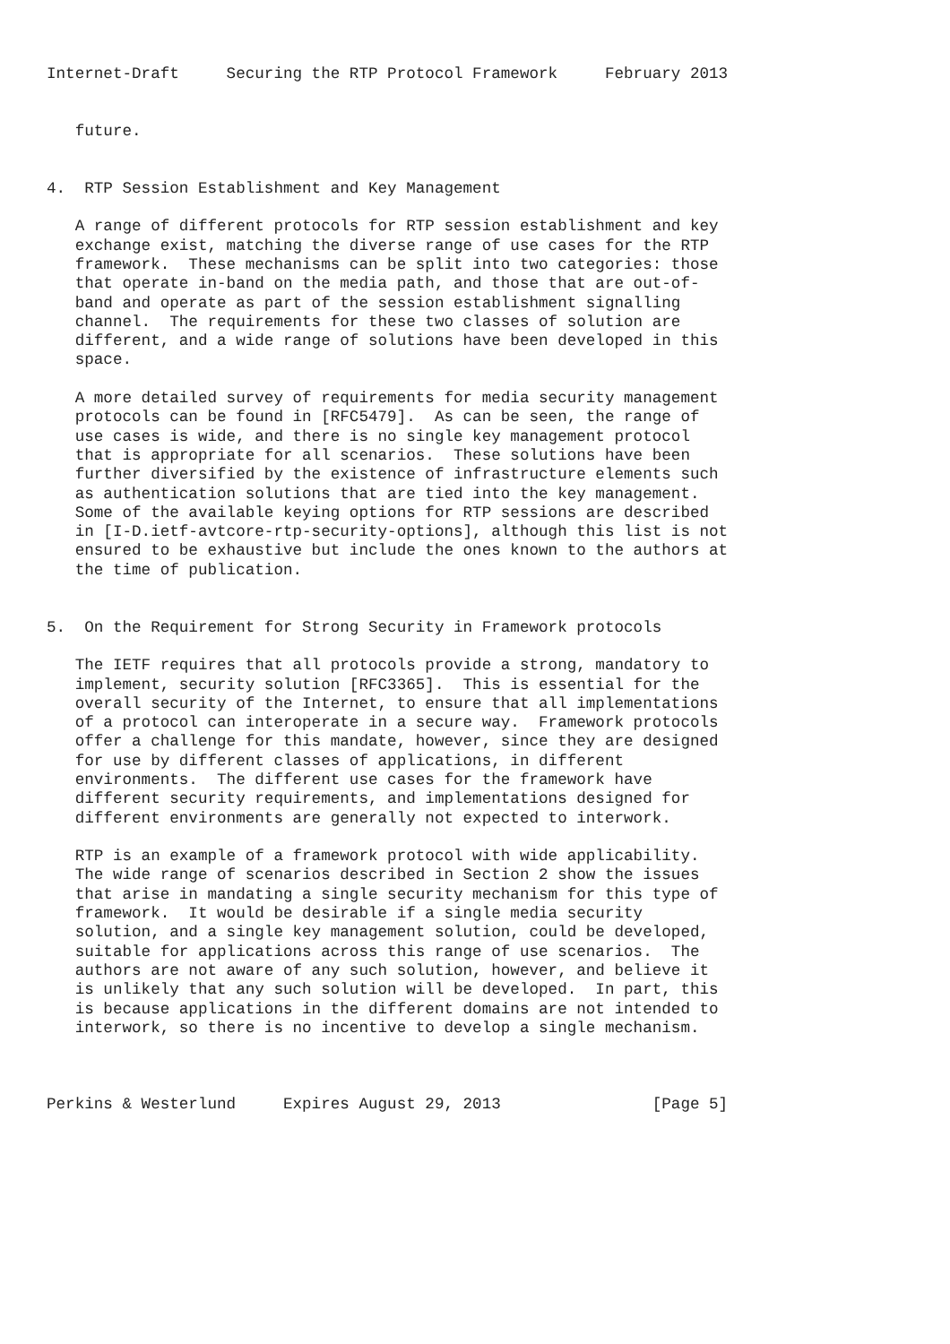Internet-Draft     Securing the RTP Protocol Framework     February 2013


   future.


4.  RTP Session Establishment and Key Management

   A range of different protocols for RTP session establishment and key
   exchange exist, matching the diverse range of use cases for the RTP
   framework.  These mechanisms can be split into two categories: those
   that operate in-band on the media path, and those that are out-of-
   band and operate as part of the session establishment signalling
   channel.  The requirements for these two classes of solution are
   different, and a wide range of solutions have been developed in this
   space.

   A more detailed survey of requirements for media security management
   protocols can be found in [RFC5479].  As can be seen, the range of
   use cases is wide, and there is no single key management protocol
   that is appropriate for all scenarios.  These solutions have been
   further diversified by the existence of infrastructure elements such
   as authentication solutions that are tied into the key management.
   Some of the available keying options for RTP sessions are described
   in [I-D.ietf-avtcore-rtp-security-options], although this list is not
   ensured to be exhaustive but include the ones known to the authors at
   the time of publication.


5.  On the Requirement for Strong Security in Framework protocols

   The IETF requires that all protocols provide a strong, mandatory to
   implement, security solution [RFC3365].  This is essential for the
   overall security of the Internet, to ensure that all implementations
   of a protocol can interoperate in a secure way.  Framework protocols
   offer a challenge for this mandate, however, since they are designed
   for use by different classes of applications, in different
   environments.  The different use cases for the framework have
   different security requirements, and implementations designed for
   different environments are generally not expected to interwork.

   RTP is an example of a framework protocol with wide applicability.
   The wide range of scenarios described in Section 2 show the issues
   that arise in mandating a single security mechanism for this type of
   framework.  It would be desirable if a single media security
   solution, and a single key management solution, could be developed,
   suitable for applications across this range of use scenarios.  The
   authors are not aware of any such solution, however, and believe it
   is unlikely that any such solution will be developed.  In part, this
   is because applications in the different domains are not intended to
   interwork, so there is no incentive to develop a single mechanism.



Perkins & Westerlund     Expires August 29, 2013                [Page 5]